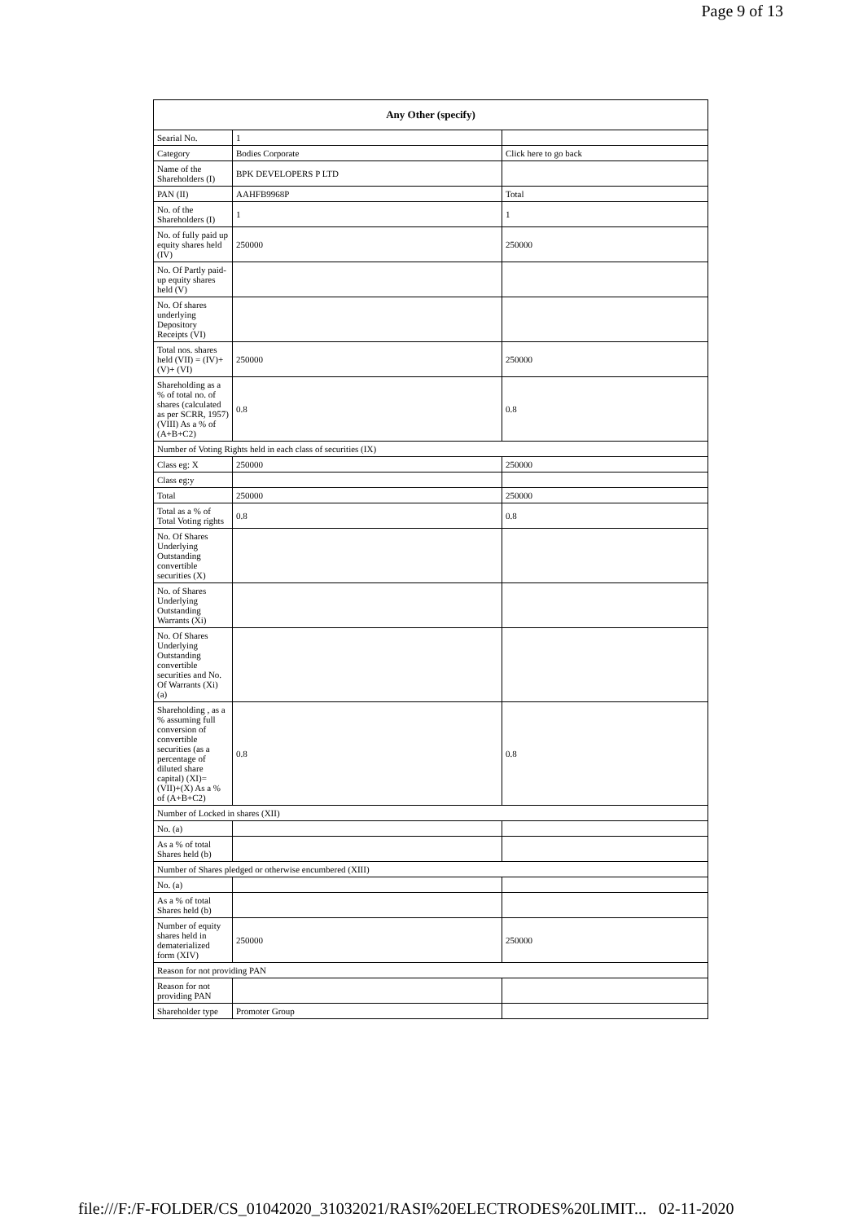Page 9 of 13
| Any Other (specify) | | |
| --- | --- | --- |
| Searial No. | 1 | |
| Category | Bodies Corporate | Click here to go back |
| Name of the Shareholders (I) | BPK DEVELOPERS P LTD | |
| PAN (II) | AAHFB9968P | Total |
| No. of the Shareholders (I) | 1 | 1 |
| No. of fully paid up equity shares held (IV) | 250000 | 250000 |
| No. Of Partly paid-up equity shares held (V) | | |
| No. Of shares underlying Depository Receipts (VI) | | |
| Total nos. shares held (VII) = (IV)+(V)+ (VI) | 250000 | 250000 |
| Shareholding as a % of total no. of shares (calculated as per SCRR, 1957) (VIII) As a % of (A+B+C2) | 0.8 | 0.8 |
| Number of Voting Rights held in each class of securities (IX) | | |
| Class eg: X | 250000 | 250000 |
| Class eg:y | | |
| Total | 250000 | 250000 |
| Total as a % of Total Voting rights | 0.8 | 0.8 |
| No. Of Shares Underlying Outstanding convertible securities (X) | | |
| No. of Shares Underlying Outstanding Warrants (Xi) | | |
| No. Of Shares Underlying Outstanding convertible securities and No. Of Warrants (Xi) (a) | | |
| Shareholding , as a % assuming full conversion of convertible securities (as a percentage of diluted share capital) (XI)= (VII)+(X) As a % of (A+B+C2) | 0.8 | 0.8 |
| Number of Locked in shares (XII) | | |
| No. (a) | | |
| As a % of total Shares held (b) | | |
| Number of Shares pledged or otherwise encumbered (XIII) | | |
| No. (a) | | |
| As a % of total Shares held (b) | | |
| Number of equity shares held in dematerialized form (XIV) | 250000 | 250000 |
| Reason for not providing PAN | | |
| Reason for not providing PAN | | |
| Shareholder type | Promoter Group | |
file:///F:/F-FOLDER/CS_01042020_31032021/RASI%20ELECTRODES%20LIMIT... 02-11-2020